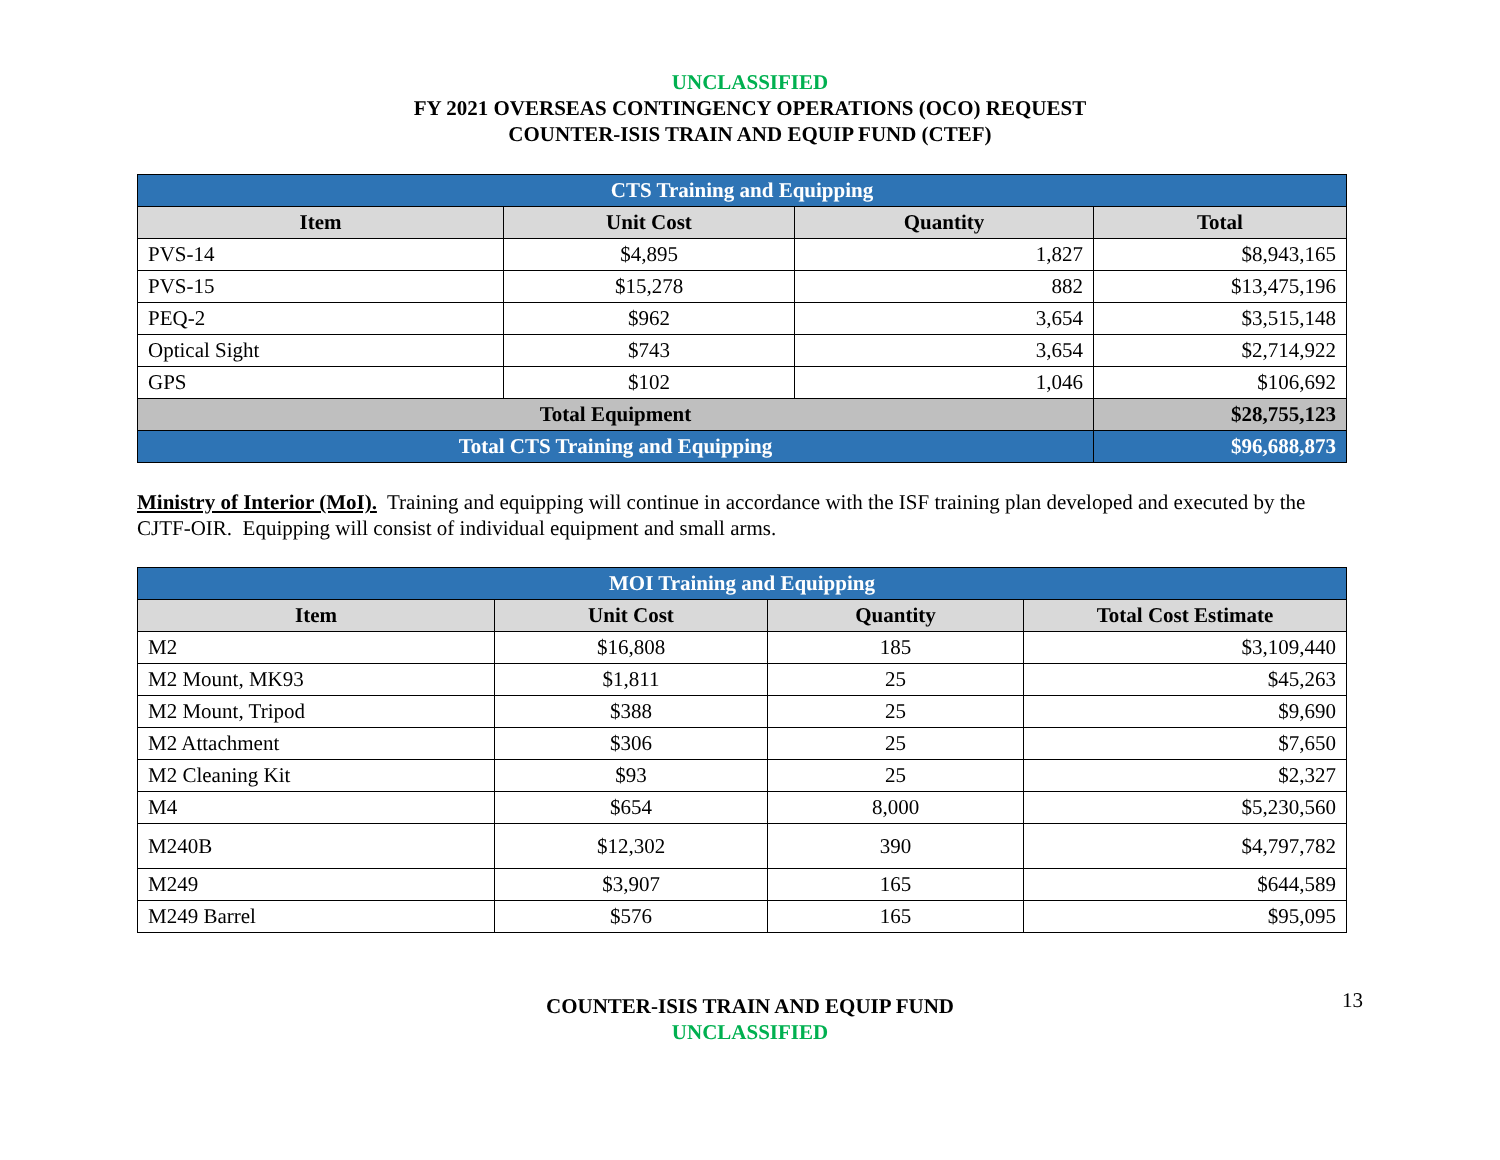UNCLASSIFIED
FY 2021 OVERSEAS CONTINGENCY OPERATIONS (OCO) REQUEST
COUNTER-ISIS TRAIN AND EQUIP FUND (CTEF)
| CTS Training and Equipping | | | |
| Item | Unit Cost | Quantity | Total |
| PVS-14 | $4,895 | 1,827 | $8,943,165 |
| PVS-15 | $15,278 | 882 | $13,475,196 |
| PEQ-2 | $962 | 3,654 | $3,515,148 |
| Optical Sight | $743 | 3,654 | $2,714,922 |
| GPS | $102 | 1,046 | $106,692 |
| Total Equipment | | | $28,755,123 |
| Total CTS Training and Equipping | | | $96,688,873 |
Ministry of Interior (MoI). Training and equipping will continue in accordance with the ISF training plan developed and executed by the CJTF-OIR. Equipping will consist of individual equipment and small arms.
| MOI Training and Equipping | | | |
| Item | Unit Cost | Quantity | Total Cost Estimate |
| M2 | $16,808 | 185 | $3,109,440 |
| M2 Mount, MK93 | $1,811 | 25 | $45,263 |
| M2 Mount, Tripod | $388 | 25 | $9,690 |
| M2 Attachment | $306 | 25 | $7,650 |
| M2 Cleaning Kit | $93 | 25 | $2,327 |
| M4 | $654 | 8,000 | $5,230,560 |
| M240B | $12,302 | 390 | $4,797,782 |
| M249 | $3,907 | 165 | $644,589 |
| M249 Barrel | $576 | 165 | $95,095 |
13
COUNTER-ISIS TRAIN AND EQUIP FUND
UNCLASSIFIED